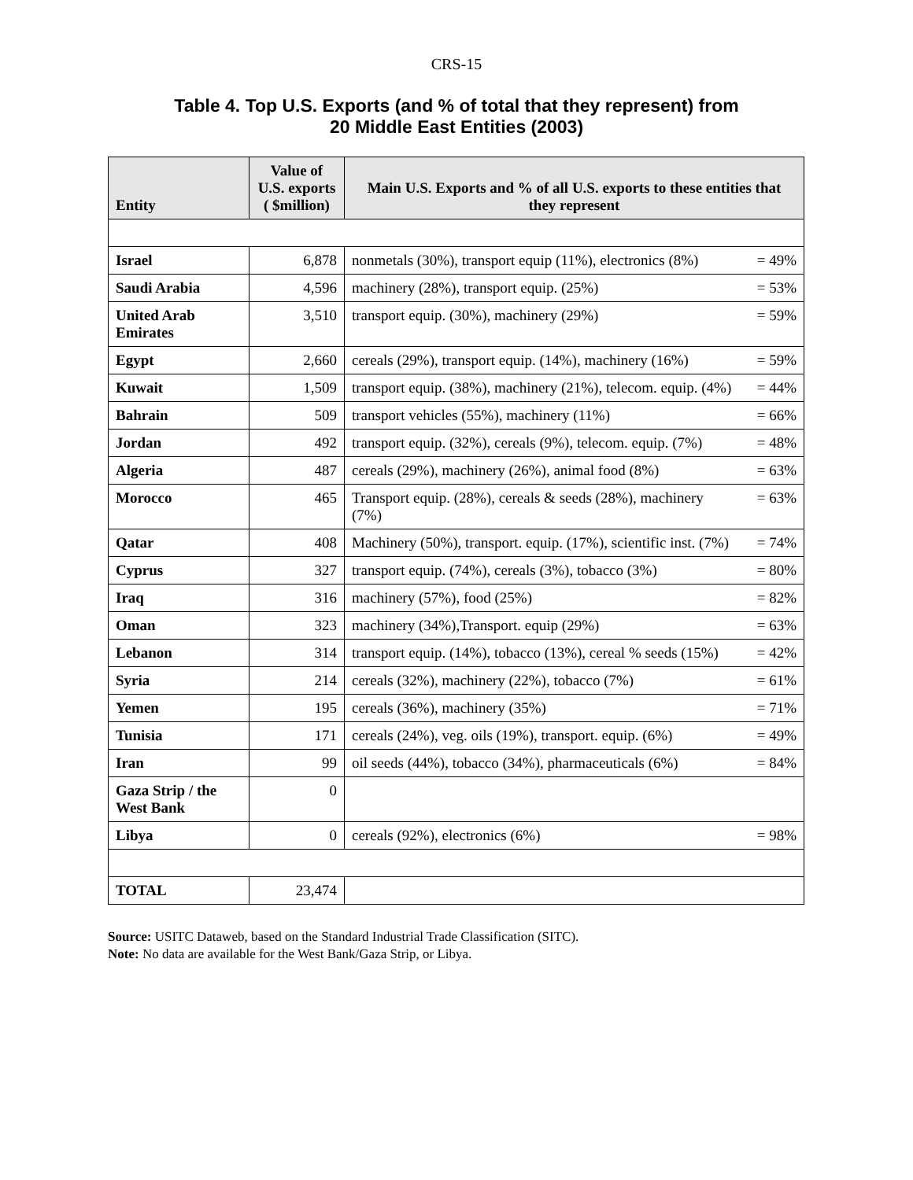CRS-15
Table 4. Top U.S. Exports (and % of total that they represent) from
20 Middle East Entities (2003)
| Entity | Value of U.S. exports ( $million) | Main U.S. Exports and % of all U.S. exports to these entities that they represent | |
| --- | --- | --- | --- |
| Israel | 6,878 | nonmetals (30%), transport equip (11%), electronics (8%) | = 49% |
| Saudi Arabia | 4,596 | machinery (28%), transport equip. (25%) | = 53% |
| United Arab Emirates | 3,510 | transport equip. (30%), machinery (29%) | = 59% |
| Egypt | 2,660 | cereals (29%), transport equip. (14%), machinery (16%) | = 59% |
| Kuwait | 1,509 | transport equip. (38%), machinery (21%), telecom. equip. (4%) | = 44% |
| Bahrain | 509 | transport vehicles (55%), machinery (11%) | = 66% |
| Jordan | 492 | transport equip. (32%), cereals (9%), telecom. equip. (7%) | = 48% |
| Algeria | 487 | cereals (29%), machinery (26%), animal food (8%) | = 63% |
| Morocco | 465 | Transport equip. (28%), cereals & seeds (28%), machinery (7%) | = 63% |
| Qatar | 408 | Machinery (50%), transport. equip. (17%), scientific inst. (7%) | = 74% |
| Cyprus | 327 | transport equip. (74%), cereals (3%), tobacco (3%) | = 80% |
| Iraq | 316 | machinery (57%), food (25%) | = 82% |
| Oman | 323 | machinery (34%),Transport. equip (29%) | = 63% |
| Lebanon | 314 | transport equip. (14%), tobacco (13%), cereal % seeds (15%) | = 42% |
| Syria | 214 | cereals (32%), machinery (22%), tobacco (7%) | = 61% |
| Yemen | 195 | cereals (36%), machinery (35%) | = 71% |
| Tunisia | 171 | cereals (24%), veg. oils (19%), transport. equip. (6%) | = 49% |
| Iran | 99 | oil seeds (44%), tobacco (34%), pharmaceuticals (6%) | = 84% |
| Gaza Strip / the West Bank | 0 | | |
| Libya | 0 | cereals (92%), electronics (6%) | = 98% |
| TOTAL | 23,474 | | |
Source: USITC Dataweb, based on the Standard Industrial Trade Classification (SITC).
Note: No data are available for the West Bank/Gaza Strip, or Libya.